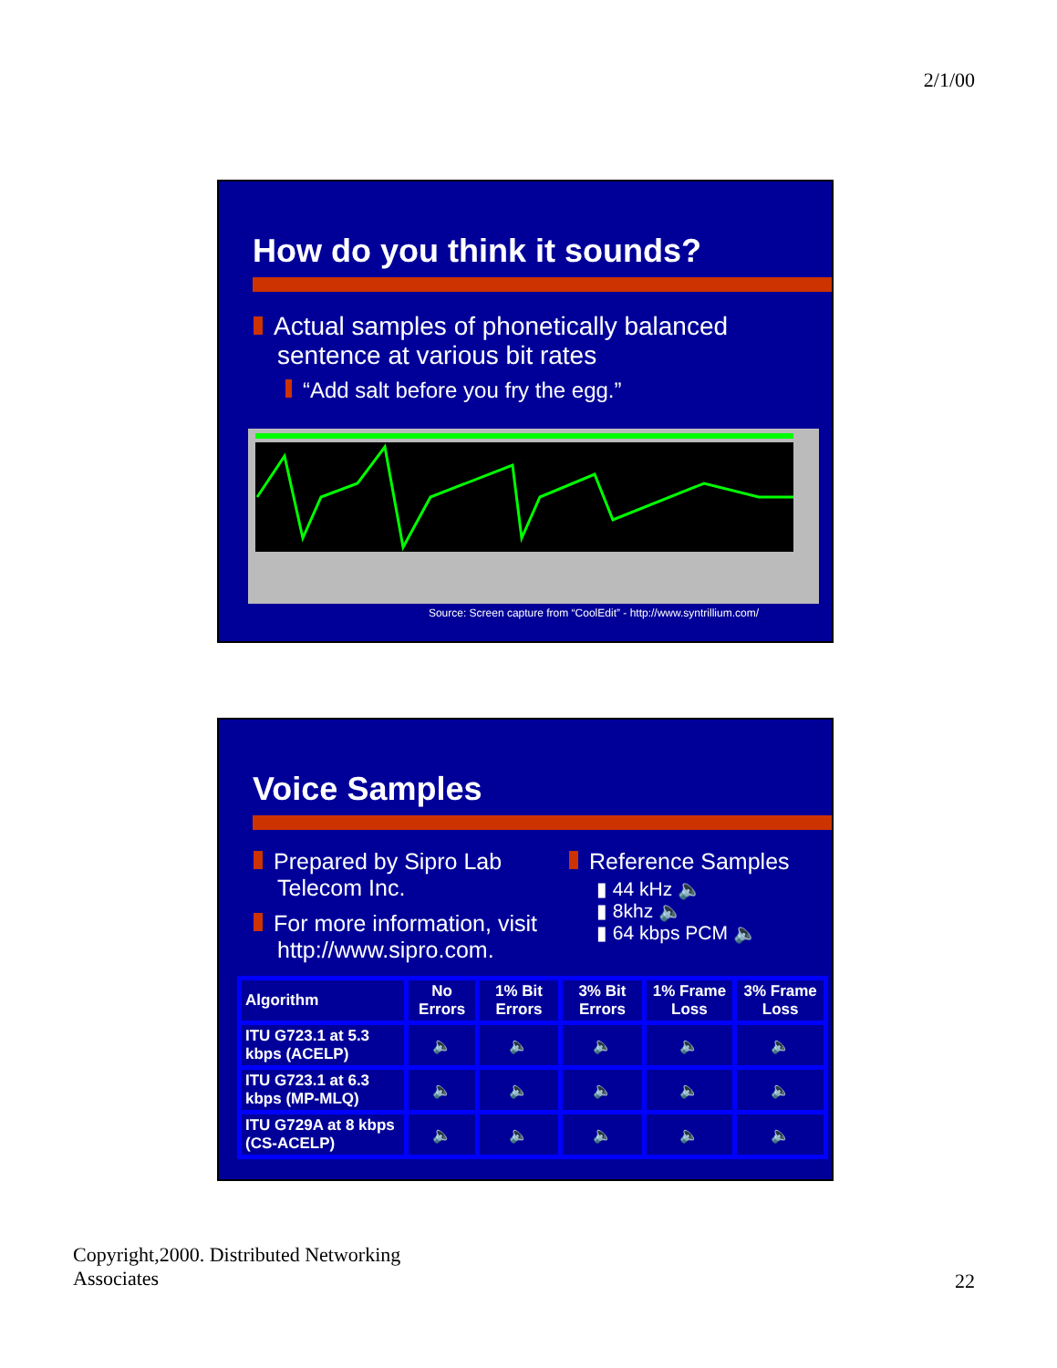2/1/00
How do you think it sounds?
Actual samples of phonetically balanced sentence at various bit rates
“Add salt before you fry the egg.”
Source: Screen capture from “CoolEdit” - http://www.syntrillium.com/
Voice Samples
Prepared by Sipro Lab Telecom Inc.
For more information, visit http://www.sipro.com.
Reference Samples
▮ 44 kHz 🔈
▮ 8khz 🔈
▮ 64 kbps PCM 🔈
| Algorithm | No Errors | 1% Bit Errors | 3% Bit Errors | 1% Frame Loss | 3% Frame Loss |
| --- | --- | --- | --- | --- | --- |
| ITU G723.1 at 5.3 kbps (ACELP) | 🔈 | 🔈 | 🔈 | 🔈 | 🔈 |
| ITU G723.1 at 6.3 kbps (MP-MLQ) | 🔈 | 🔈 | 🔈 | 🔈 | 🔈 |
| ITU G729A at 8 kbps (CS-ACELP) | 🔈 | 🔈 | 🔈 | 🔈 | 🔈 |
Copyright,2000. Distributed Networking
Associates
22